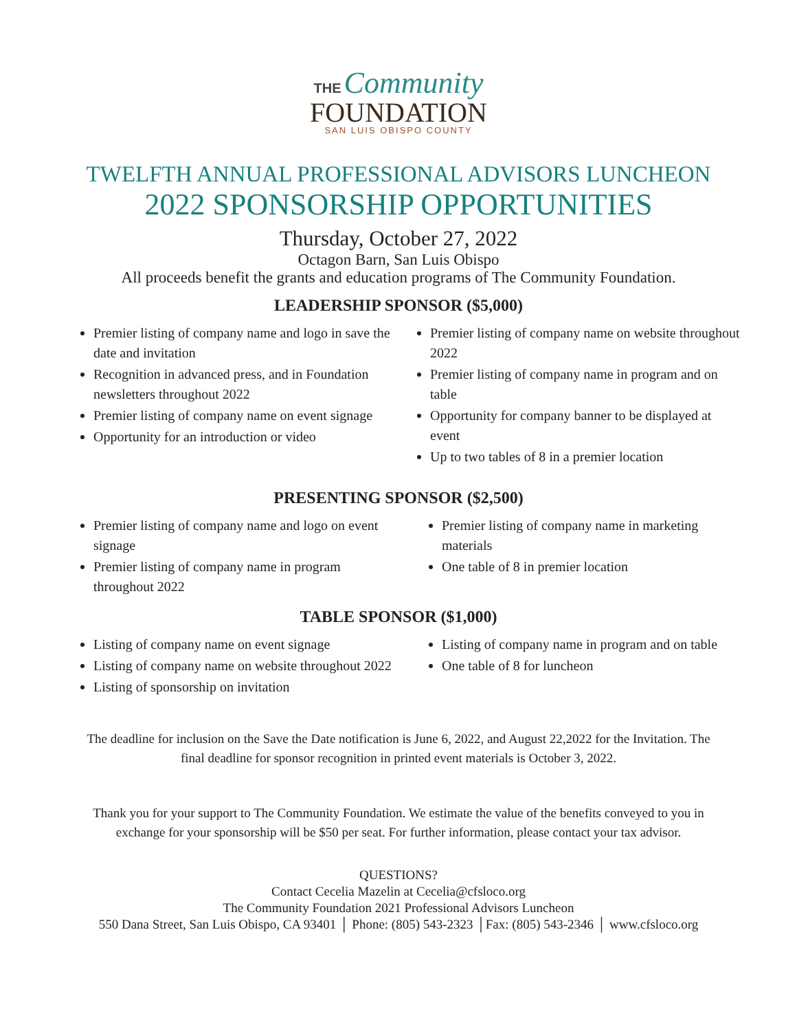THE Community
FOUNDATION
SAN LUIS OBISPO COUNTY
TWELFTH ANNUAL PROFESSIONAL ADVISORS LUNCHEON
2022 SPONSORSHIP OPPORTUNITIES
Thursday, October 27, 2022
Octagon Barn, San Luis Obispo
All proceeds benefit the grants and education programs of The Community Foundation.
LEADERSHIP SPONSOR ($5,000)
Premier listing of company name and logo in save the date and invitation
Recognition in advanced press, and in Foundation newsletters throughout 2022
Premier listing of company name on event signage
Opportunity for an introduction or video
Premier listing of company name on website throughout 2022
Premier listing of company name in program and on table
Opportunity for company banner to be displayed at event
Up to two tables of 8 in a premier location
PRESENTING SPONSOR ($2,500)
Premier listing of company name and logo on event signage
Premier listing of company name in program throughout 2022
Premier listing of company name in marketing materials
One table of 8 in premier location
TABLE SPONSOR ($1,000)
Listing of company name on event signage
Listing of company name on website throughout 2022
Listing of sponsorship on invitation
Listing of company name in program and on table
One table of 8 for luncheon
The deadline for inclusion on the Save the Date notification is June 6, 2022, and August 22,2022 for the Invitation. The
final deadline for sponsor recognition in printed event materials is October 3, 2022.
Thank you for your support to The Community Foundation. We estimate the value of the benefits conveyed to you in
exchange for your sponsorship will be $50 per seat. For further information, please contact your tax advisor.
QUESTIONS?
Contact Cecelia Mazelin at Cecelia@cfsloco.org
The Community Foundation 2021 Professional Advisors Luncheon
550 Dana Street, San Luis Obispo, CA 93401 │ Phone: (805) 543-2323 │Fax: (805) 543-2346 │ www.cfsloco.org